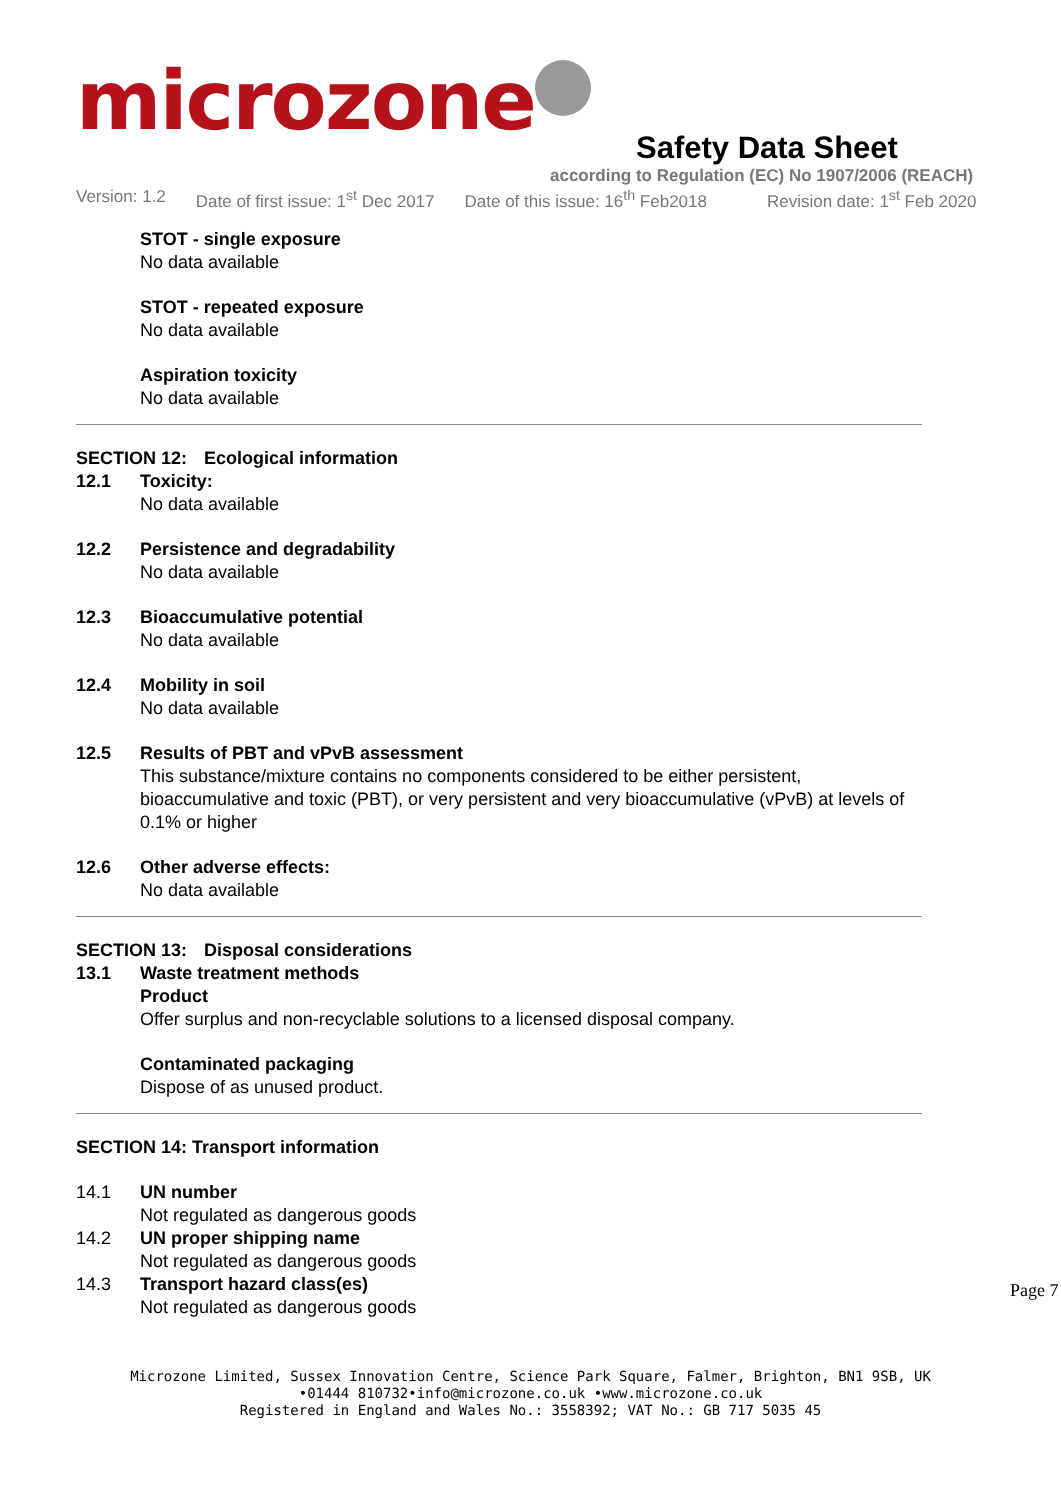microzone
Safety Data Sheet
according to Regulation (EC) No 1907/2006 (REACH)
Version: 1.2 Date of first issue: 1<sup>st</sup> Dec 2017 Date of this issue: 16<sup>th</sup> Feb2018 Revision date: 1<sup>st</sup> Feb 2020
STOT - single exposure
No data available
STOT - repeated exposure
No data available
Aspiration toxicity
No data available
SECTION 12: Ecological information
12.1 Toxicity:
No data available
12.2 Persistence and degradability
No data available
12.3 Bioaccumulative potential
No data available
12.4 Mobility in soil
No data available
12.5 Results of PBT and vPvB assessment
This substance/mixture contains no components considered to be either persistent, bioaccumulative and toxic (PBT), or very persistent and very bioaccumulative (vPvB) at levels of 0.1% or higher
12.6 Other adverse effects:
No data available
SECTION 13: Disposal considerations
13.1 Waste treatment methods
Product
Offer surplus and non-recyclable solutions to a licensed disposal company.
Contaminated packaging
Dispose of as unused product.
SECTION 14: Transport information
14.1 UN number
Not regulated as dangerous goods
14.2 UN proper shipping name
Not regulated as dangerous goods
14.3 Transport hazard class(es)
Not regulated as dangerous goods
Page 7
Microzone Limited, Sussex Innovation Centre, Science Park Square, Falmer, Brighton, BN1 9SB, UK
•01444 810732•info@microzone.co.uk •www.microzone.co.uk
Registered in England and Wales No.: 3558392; VAT No.: GB 717 5035 45